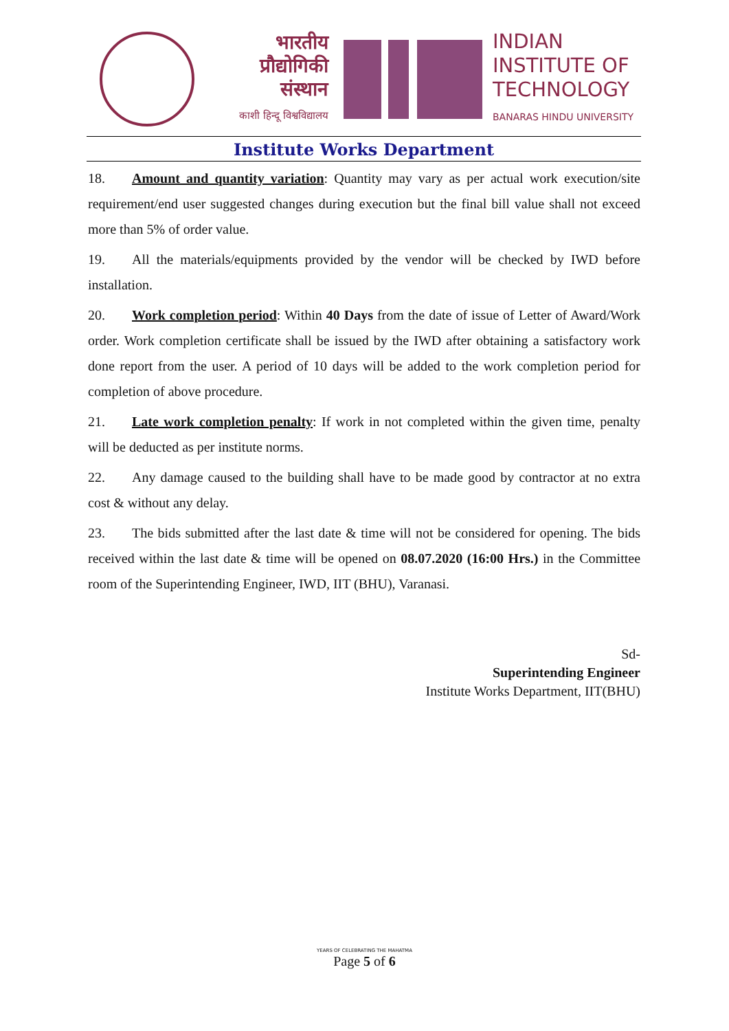भारतीय
प्रौद्योगिकी
संस्थान
काशी हिन्दू विश्वविद्यालय
INDIAN
INSTITUTE OF
TECHNOLOGY
BANARAS HINDU UNIVERSITY
Institute Works Department
18. Amount and quantity variation: Quantity may vary as per actual work execution/site requirement/end user suggested changes during execution but the final bill value shall not exceed more than 5% of order value.
19. All the materials/equipments provided by the vendor will be checked by IWD before installation.
20. Work completion period: Within 40 Days from the date of issue of Letter of Award/Work order. Work completion certificate shall be issued by the IWD after obtaining a satisfactory work done report from the user. A period of 10 days will be added to the work completion period for completion of above procedure.
21. Late work completion penalty: If work in not completed within the given time, penalty will be deducted as per institute norms.
22. Any damage caused to the building shall have to be made good by contractor at no extra cost & without any delay.
23. The bids submitted after the last date & time will not be considered for opening. The bids received within the last date & time will be opened on 08.07.2020 (16:00 Hrs.) in the Committee room of the Superintending Engineer, IWD, IIT (BHU), Varanasi.
Sd-
Superintending Engineer
Institute Works Department, IIT(BHU)
YEARS OF CELEBRATING THE MAHATMA
Page 5 of 6